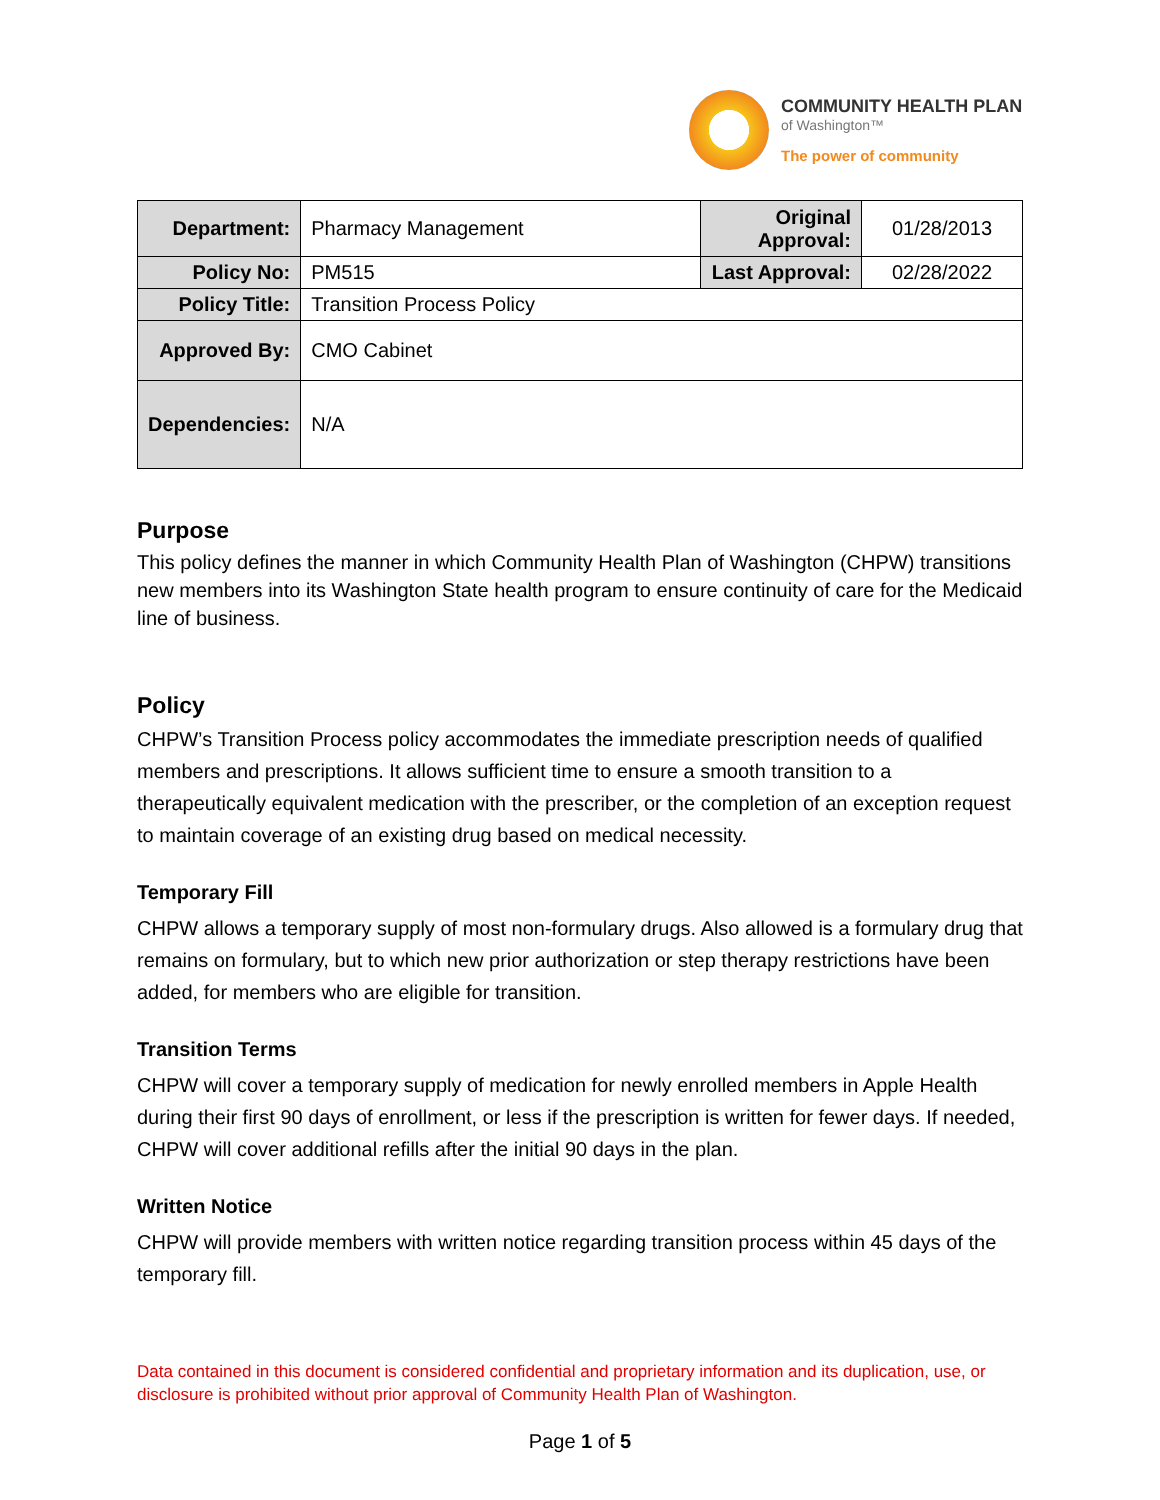COMMUNITY HEALTH PLAN
of Washington™
The power of community
| Department: | Pharmacy Management | Original Approval: | 01/28/2013 |
| Policy No: | PM515 | Last Approval: | 02/28/2022 |
| Policy Title: | Transition Process Policy | | |
| Approved By: | CMO Cabinet | | |
| Dependencies: | N/A | | |
Purpose
This policy defines the manner in which Community Health Plan of Washington (CHPW) transitions new members into its Washington State health program to ensure continuity of care for the Medicaid line of business.
Policy
CHPW’s Transition Process policy accommodates the immediate prescription needs of qualified members and prescriptions. It allows sufficient time to ensure a smooth transition to a therapeutically equivalent medication with the prescriber, or the completion of an exception request to maintain coverage of an existing drug based on medical necessity.
Temporary Fill
CHPW allows a temporary supply of most non-formulary drugs. Also allowed is a formulary drug that remains on formulary, but to which new prior authorization or step therapy restrictions have been added, for members who are eligible for transition.
Transition Terms
CHPW will cover a temporary supply of medication for newly enrolled members in Apple Health during their first 90 days of enrollment, or less if the prescription is written for fewer days. If needed, CHPW will cover additional refills after the initial 90 days in the plan.
Written Notice
CHPW will provide members with written notice regarding transition process within 45 days of the temporary fill.
Data contained in this document is considered confidential and proprietary information and its duplication, use, or disclosure is prohibited without prior approval of Community Health Plan of Washington.
Page 1 of 5